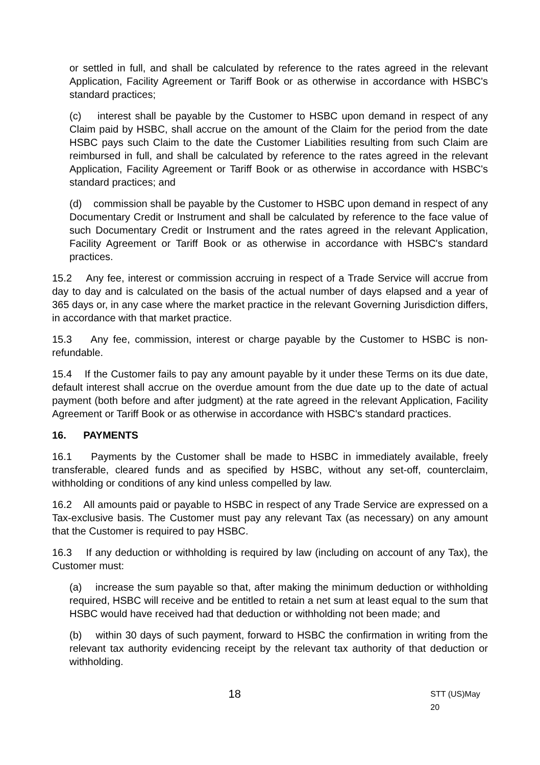or settled in full, and shall be calculated by reference to the rates agreed in the relevant Application, Facility Agreement or Tariff Book or as otherwise in accordance with HSBC's standard practices;
(c) interest shall be payable by the Customer to HSBC upon demand in respect of any Claim paid by HSBC, shall accrue on the amount of the Claim for the period from the date HSBC pays such Claim to the date the Customer Liabilities resulting from such Claim are reimbursed in full, and shall be calculated by reference to the rates agreed in the relevant Application, Facility Agreement or Tariff Book or as otherwise in accordance with HSBC's standard practices; and
(d) commission shall be payable by the Customer to HSBC upon demand in respect of any Documentary Credit or Instrument and shall be calculated by reference to the face value of such Documentary Credit or Instrument and the rates agreed in the relevant Application, Facility Agreement or Tariff Book or as otherwise in accordance with HSBC's standard practices.
15.2 Any fee, interest or commission accruing in respect of a Trade Service will accrue from day to day and is calculated on the basis of the actual number of days elapsed and a year of 365 days or, in any case where the market practice in the relevant Governing Jurisdiction differs, in accordance with that market practice.
15.3 Any fee, commission, interest or charge payable by the Customer to HSBC is non-refundable.
15.4 If the Customer fails to pay any amount payable by it under these Terms on its due date, default interest shall accrue on the overdue amount from the due date up to the date of actual payment (both before and after judgment) at the rate agreed in the relevant Application, Facility Agreement or Tariff Book or as otherwise in accordance with HSBC's standard practices.
16. PAYMENTS
16.1 Payments by the Customer shall be made to HSBC in immediately available, freely transferable, cleared funds and as specified by HSBC, without any set-off, counterclaim, withholding or conditions of any kind unless compelled by law.
16.2 All amounts paid or payable to HSBC in respect of any Trade Service are expressed on a Tax-exclusive basis. The Customer must pay any relevant Tax (as necessary) on any amount that the Customer is required to pay HSBC.
16.3 If any deduction or withholding is required by law (including on account of any Tax), the Customer must:
(a) increase the sum payable so that, after making the minimum deduction or withholding required, HSBC will receive and be entitled to retain a net sum at least equal to the sum that HSBC would have received had that deduction or withholding not been made; and
(b) within 30 days of such payment, forward to HSBC the confirmation in writing from the relevant tax authority evidencing receipt by the relevant tax authority of that deduction or withholding.
18 STT (US)May 20